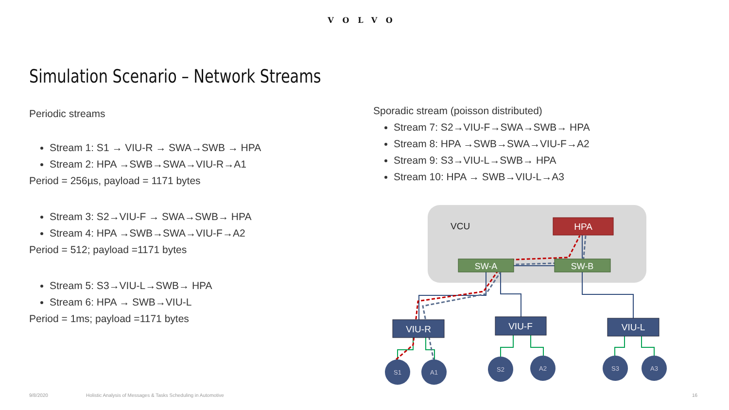VOLVO
Simulation Scenario – Network Streams
Periodic streams
Stream 1: S1 → VIU-R → SWA→SWB → HPA
Stream 2: HPA →SWB→SWA→VIU-R→A1
Period = 256µs, payload = 1171 bytes
Stream 3: S2→VIU-F → SWA→SWB→ HPA
Stream 4: HPA →SWB→SWA→VIU-F→A2
Period = 512; payload =1171 bytes
Stream 5: S3→VIU-L→SWB→ HPA
Stream 6: HPA → SWB→VIU-L
Period = 1ms; payload =1171 bytes
Sporadic stream (poisson distributed)
Stream 7: S2→VIU-F→SWA→SWB→ HPA
Stream 8: HPA →SWB→SWA→VIU-F→A2
Stream 9: S3→VIU-L→SWB→ HPA
Stream 10: HPA → SWB→VIU-L→A3
VCU
HPA
SW-A
SW-B
VIU-R
VIU-F
VIU-L
S1
A1
S2
A2
S3
A3
9/8/2020
Holistic Analysis of Messages & Tasks Scheduling in Automotive
16